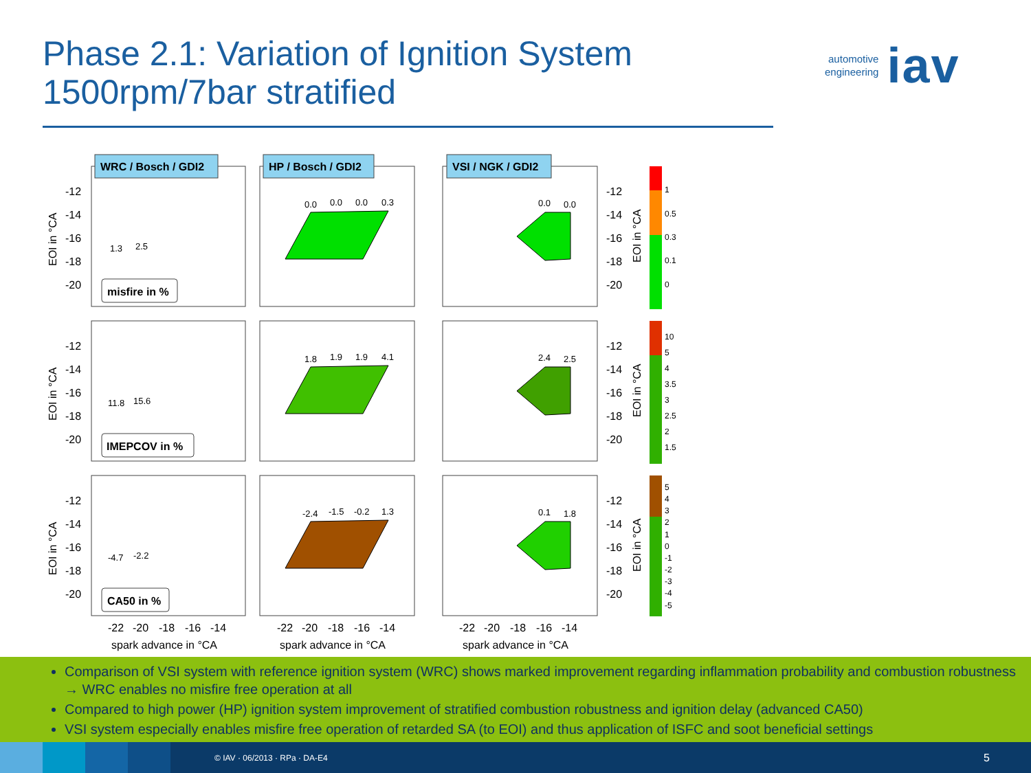Phase 2.1: Variation of Ignition System
1500rpm/7bar stratified
automotive
engineering iav
WRC / Bosch / GDI2
HP / Bosch / GDI2
VSI / NGK / GDI2
1
0.5
0.3
0.1
0
10
5
4
3.5
3
2.5
2
1.5
5
4
3
2
1
0
-1
-2
-3
-4
-5
-12
-14
-16
-18
-20
-12
-14
-16
-18
-20
-12
-14
-16
-18
-20
-12
-14
-16
-18
-20
-12
-14
-16
-18
-20
-12
-14
-16
-18
-20
EOI in °CA
EOI in °CA
EOI in °CA
EOI in °CA
EOI in °CA
EOI in °CA
misfire in %
IMEPCOV in %
CA50 in %
1.3
2.5
11.8
15.6
-4.7
-2.2
0.0
0.0
0.0
0.3
1.8
1.9
1.9
4.1
-2.4
-1.5
-0.2
1.3
0.0
0.0
2.4
2.5
0.1
1.8
-22
-20
-18
-16
-14
-22
-20
-18
-16
-14
-22
-20
-18
-16
-14
spark advance in °CA
spark advance in °CA
spark advance in °CA
Comparison of VSI system with reference ignition system (WRC) shows marked improvement regarding inflammation probability and combustion robustness → WRC enables no misfire free operation at all
Compared to high power (HP) ignition system improvement of stratified combustion robustness and ignition delay (advanced CA50)
VSI system especially enables misfire free operation of retarded SA (to EOI) and thus application of ISFC and soot beneficial settings
© IAV · 06/2013 · RPa · DA-E4 5